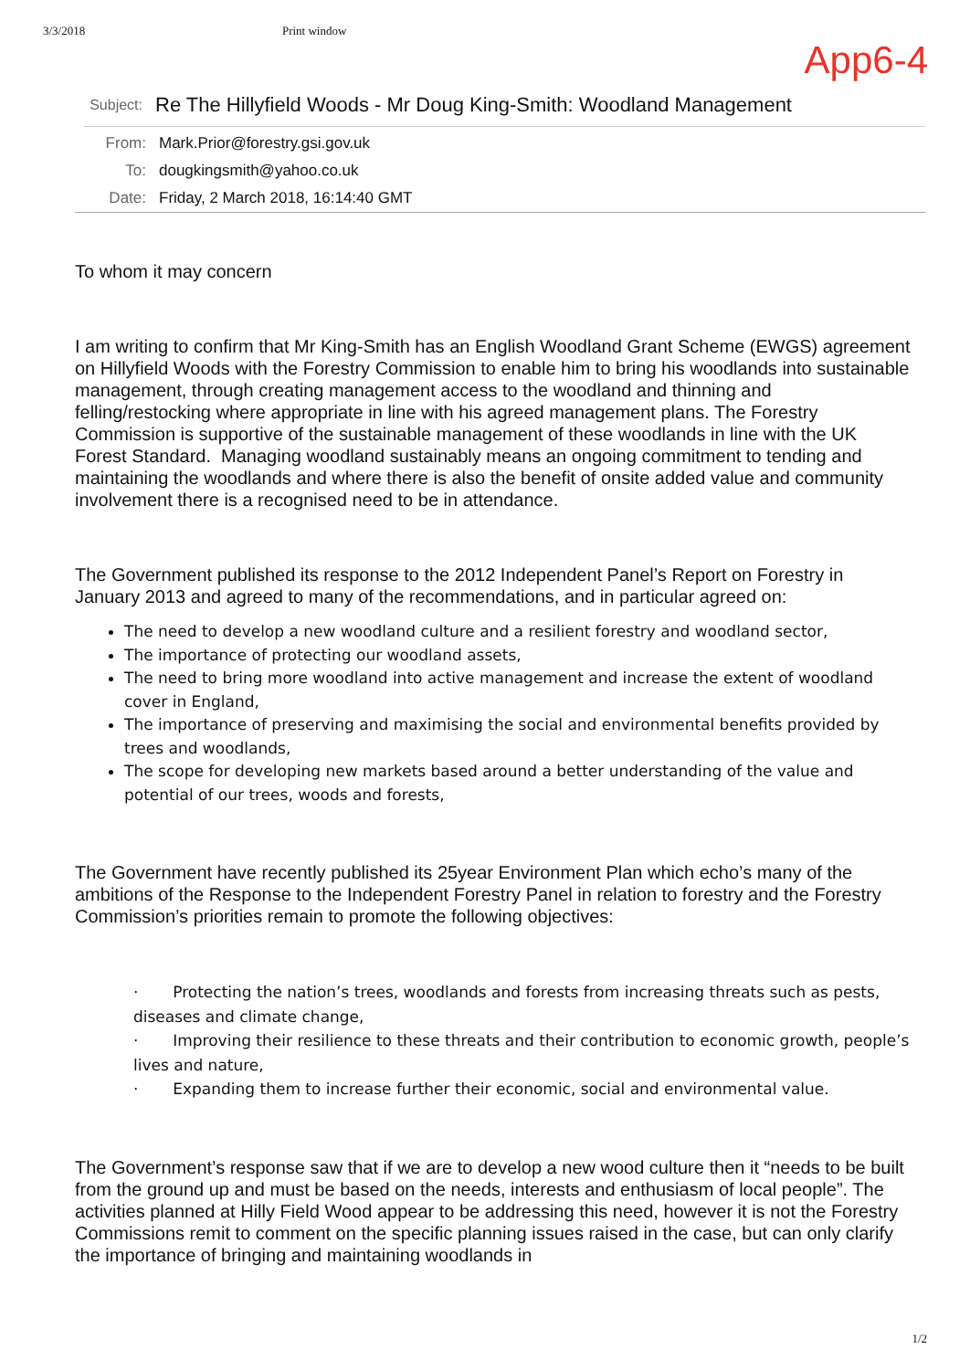3/3/2018 Print window
App6-4
Subject: Re The Hillyfield Woods - Mr Doug King-Smith: Woodland Management
From: Mark.Prior@forestry.gsi.gov.uk
To: dougkingsmith@yahoo.co.uk
Date: Friday, 2 March 2018, 16:14:40 GMT
To whom it may concern
I am writing to confirm that Mr King-Smith has an English Woodland Grant Scheme (EWGS) agreement on Hillyfield Woods with the Forestry Commission to enable him to bring his woodlands into sustainable management, through creating management access to the woodland and thinning and felling/restocking where appropriate in line with his agreed management plans. The Forestry Commission is supportive of the sustainable management of these woodlands in line with the UK Forest Standard. Managing woodland sustainably means an ongoing commitment to tending and maintaining the woodlands and where there is also the benefit of onsite added value and community involvement there is a recognised need to be in attendance.
The Government published its response to the 2012 Independent Panel’s Report on Forestry in January 2013 and agreed to many of the recommendations, and in particular agreed on:
The need to develop a new woodland culture and a resilient forestry and woodland sector,
The importance of protecting our woodland assets,
The need to bring more woodland into active management and increase the extent of woodland cover in England,
The importance of preserving and maximising the social and environmental benefits provided by trees and woodlands,
The scope for developing new markets based around a better understanding of the value and potential of our trees, woods and forests,
The Government have recently published its 25year Environment Plan which echo’s many of the ambitions of the Response to the Independent Forestry Panel in relation to forestry and the Forestry Commission’s priorities remain to promote the following objectives:
· Protecting the nation’s trees, woodlands and forests from increasing threats such as pests, diseases and climate change,
· Improving their resilience to these threats and their contribution to economic growth, people’s lives and nature,
· Expanding them to increase further their economic, social and environmental value.
The Government’s response saw that if we are to develop a new wood culture then it “needs to be built from the ground up and must be based on the needs, interests and enthusiasm of local people”. The activities planned at Hilly Field Wood appear to be addressing this need, however it is not the Forestry Commissions remit to comment on the specific planning issues raised in the case, but can only clarify the importance of bringing and maintaining woodlands in
1/2